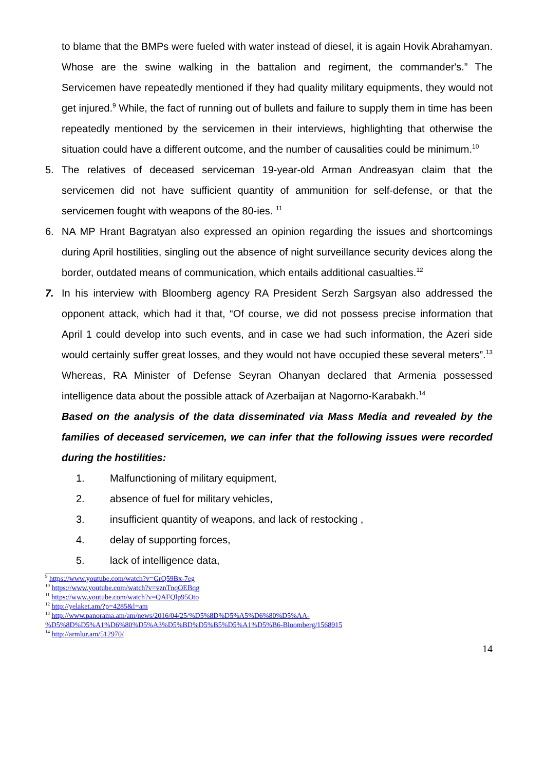to blame that the BMPs were fueled with water instead of diesel, it is again Hovik Abrahamyan. Whose are the swine walking in the battalion and regiment, the commander's.” The Servicemen have repeatedly mentioned if they had quality military equipments, they would not get injured.<sup>9</sup> While, the fact of running out of bullets and failure to supply them in time has been repeatedly mentioned by the servicemen in their interviews, highlighting that otherwise the situation could have a different outcome, and the number of causalities could be minimum.<sup>10</sup>
5. The relatives of deceased serviceman 19-year-old Arman Andreasyan claim that the servicemen did not have sufficient quantity of ammunition for self-defense, or that the servicemen fought with weapons of the 80-ies. <sup>11</sup>
6. NA MP Hrant Bagratyan also expressed an opinion regarding the issues and shortcomings during April hostilities, singling out the absence of night surveillance security devices along the border, outdated means of communication, which entails additional casualties.<sup>12</sup>
7. In his interview with Bloomberg agency RA President Serzh Sargsyan also addressed the opponent attack, which had it that, “Of course, we did not possess precise information that April 1 could develop into such events, and in case we had such information, the Azeri side would certainly suffer great losses, and they would not have occupied these several meters”.<sup>13</sup> Whereas, RA Minister of Defense Seyran Ohanyan declared that Armenia possessed intelligence data about the possible attack of Azerbaijan at Nagorno-Karabakh.<sup>14</sup>
Based on the analysis of the data disseminated via Mass Media and revealed by the families of deceased servicemen, we can infer that the following issues were recorded during the hostilities:
1. Malfunctioning of military equipment,
2. absence of fuel for military vehicles,
3. insufficient quantity of weapons, and lack of restocking ,
4. delay of supporting forces,
5. lack of intelligence data,
<sup>9</sup> https://www.youtube.com/watch?v=GrQ59Bx-7eg
<sup>10</sup> https://www.youtube.com/watch?v=vznTnqOEBqg
<sup>11</sup> https://www.youtube.com/watch?v=QAFQlp95Oto
<sup>12</sup> http://yelaket.am/?p=4285&l=am
<sup>13</sup> http://www.panorama.am/am/news/2016/04/25/%D5%8D%D5%A5%D6%80%D5%AA-%D5%8D%D5%A1%D6%80%D5%A3%D5%BD%D5%B5%D5%A1%D5%B6-Bloomberg/1568915
<sup>14</sup> http://armlur.am/512970/
14